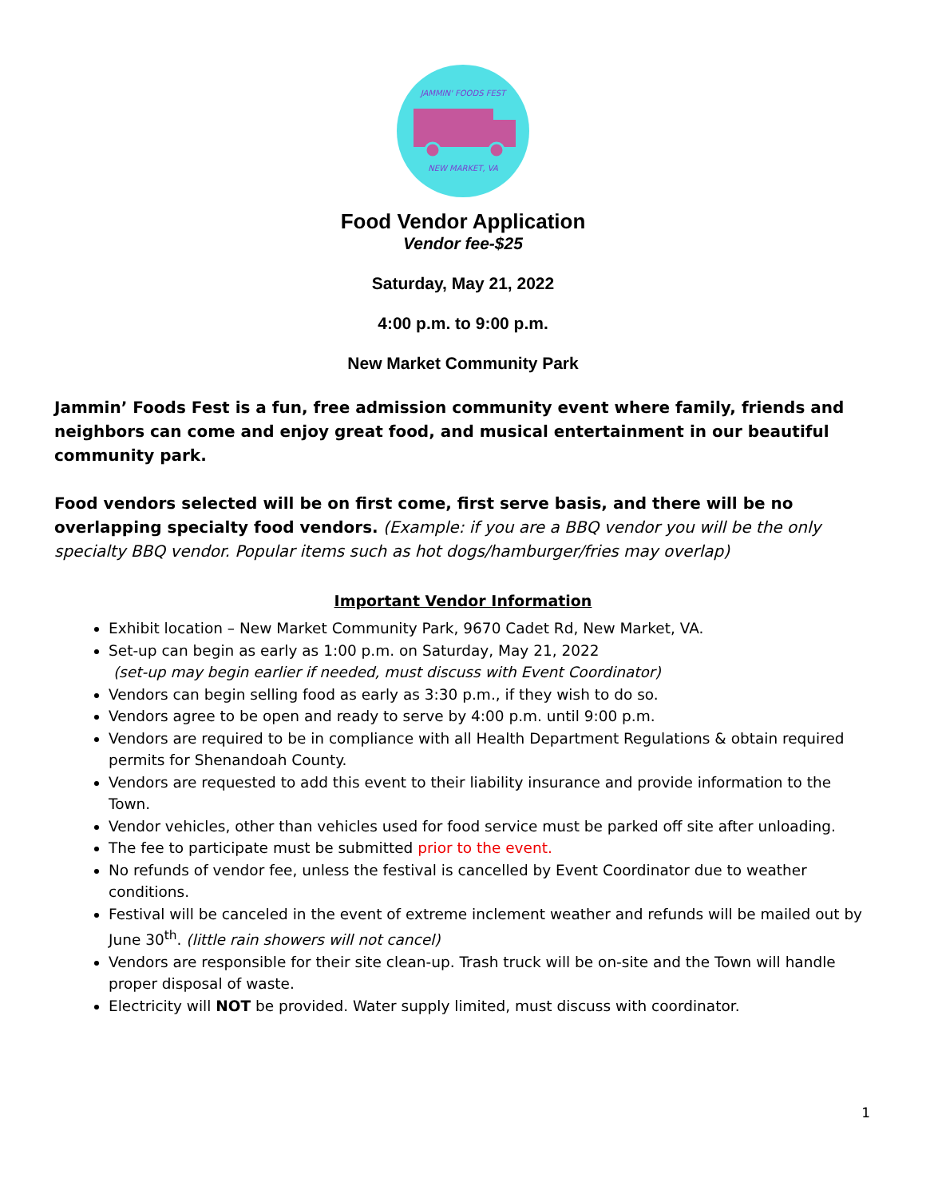JAMMIN' FOODS FEST
NEW MARKET, VA
Food Vendor Application
Vendor fee-$25
Saturday, May 21, 2022
4:00 p.m. to 9:00 p.m.
New Market Community Park
Jammin’ Foods Fest is a fun, free admission community event where family, friends and neighbors can come and enjoy great food, and musical entertainment in our beautiful community park.
Food vendors selected will be on first come, first serve basis, and there will be no overlapping specialty food vendors. (Example: if you are a BBQ vendor you will be the only specialty BBQ vendor. Popular items such as hot dogs/hamburger/fries may overlap)
Important Vendor Information
Exhibit location – New Market Community Park, 9670 Cadet Rd, New Market, VA.
Set-up can begin as early as 1:00 p.m. on Saturday, May 21, 2022
(set-up may begin earlier if needed, must discuss with Event Coordinator)
Vendors can begin selling food as early as 3:30 p.m., if they wish to do so.
Vendors agree to be open and ready to serve by 4:00 p.m. until 9:00 p.m.
Vendors are required to be in compliance with all Health Department Regulations & obtain required permits for Shenandoah County.
Vendors are requested to add this event to their liability insurance and provide information to the Town.
Vendor vehicles, other than vehicles used for food service must be parked off site after unloading.
The fee to participate must be submitted prior to the event.
No refunds of vendor fee, unless the festival is cancelled by Event Coordinator due to weather conditions.
Festival will be canceled in the event of extreme inclement weather and refunds will be mailed out by June 30<sup>th</sup>. (little rain showers will not cancel)
Vendors are responsible for their site clean-up. Trash truck will be on-site and the Town will handle proper disposal of waste.
Electricity will NOT be provided. Water supply limited, must discuss with coordinator.
1